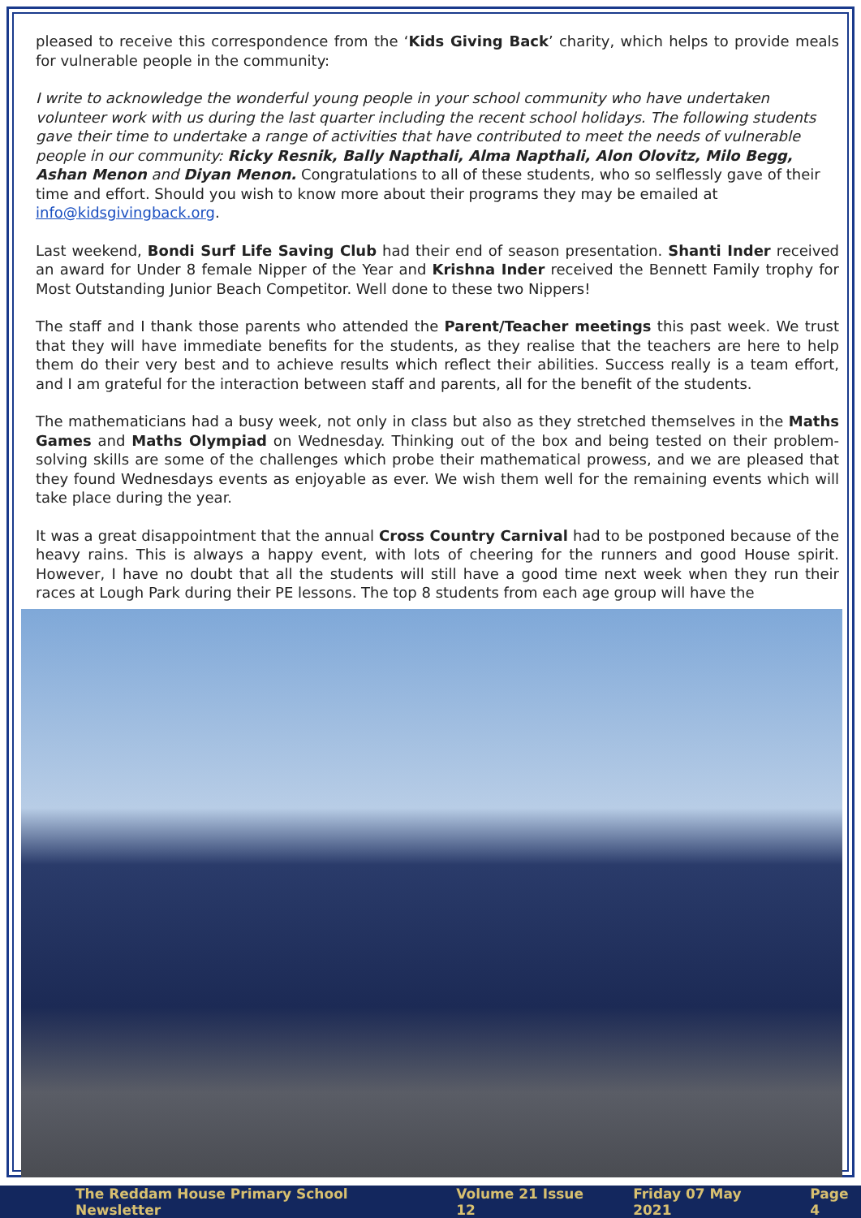pleased to receive this correspondence from the ‘Kids Giving Back’ charity, which helps to provide meals for vulnerable people in the community:
I write to acknowledge the wonderful young people in your school community who have undertaken volunteer work with us during the last quarter including the recent school holidays. The following students gave their time to undertake a range of activities that have contributed to meet the needs of vulnerable people in our community: Ricky Resnik, Bally Napthali, Alma Napthali, Alon Olovitz, Milo Begg, Ashan Menon and Diyan Menon. Congratulations to all of these students, who so selflessly gave of their time and effort. Should you wish to know more about their programs they may be emailed at info@kidsgivingback.org.
Last weekend, Bondi Surf Life Saving Club had their end of season presentation. Shanti Inder received an award for Under 8 female Nipper of the Year and Krishna Inder received the Bennett Family trophy for Most Outstanding Junior Beach Competitor. Well done to these two Nippers!
The staff and I thank those parents who attended the Parent/Teacher meetings this past week. We trust that they will have immediate benefits for the students, as they realise that the teachers are here to help them do their very best and to achieve results which reflect their abilities. Success really is a team effort, and I am grateful for the interaction between staff and parents, all for the benefit of the students.
The mathematicians had a busy week, not only in class but also as they stretched themselves in the Maths Games and Maths Olympiad on Wednesday. Thinking out of the box and being tested on their problem-solving skills are some of the challenges which probe their mathematical prowess, and we are pleased that they found Wednesdays events as enjoyable as ever. We wish them well for the remaining events which will take place during the year.
It was a great disappointment that the annual Cross Country Carnival had to be postponed because of the heavy rains. This is always a happy event, with lots of cheering for the runners and good House spirit. However, I have no doubt that all the students will still have a good time next week when they run their races at Lough Park during their PE lessons. The top 8 students from each age group will have the
The Reddam House Primary School Newsletter Volume 21 Issue 12 Friday 07 May 2021 Page 4